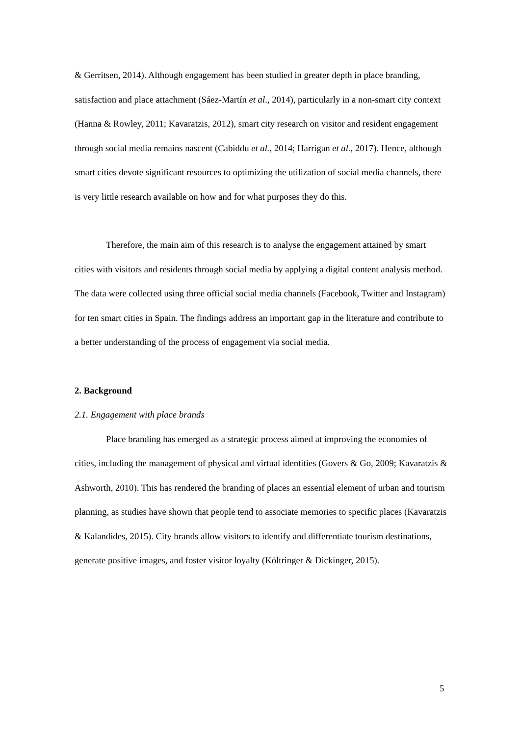& Gerritsen, 2014). Although engagement has been studied in greater depth in place branding, satisfaction and place attachment (Sáez-Martín et al., 2014), particularly in a non-smart city context (Hanna & Rowley, 2011; Kavaratzis, 2012), smart city research on visitor and resident engagement through social media remains nascent (Cabiddu et al., 2014; Harrigan et al., 2017). Hence, although smart cities devote significant resources to optimizing the utilization of social media channels, there is very little research available on how and for what purposes they do this.
Therefore, the main aim of this research is to analyse the engagement attained by smart cities with visitors and residents through social media by applying a digital content analysis method. The data were collected using three official social media channels (Facebook, Twitter and Instagram) for ten smart cities in Spain. The findings address an important gap in the literature and contribute to a better understanding of the process of engagement via social media.
2. Background
2.1. Engagement with place brands
Place branding has emerged as a strategic process aimed at improving the economies of cities, including the management of physical and virtual identities (Govers & Go, 2009; Kavaratzis & Ashworth, 2010). This has rendered the branding of places an essential element of urban and tourism planning, as studies have shown that people tend to associate memories to specific places (Kavaratzis & Kalandides, 2015). City brands allow visitors to identify and differentiate tourism destinations, generate positive images, and foster visitor loyalty (Költringer & Dickinger, 2015).
5